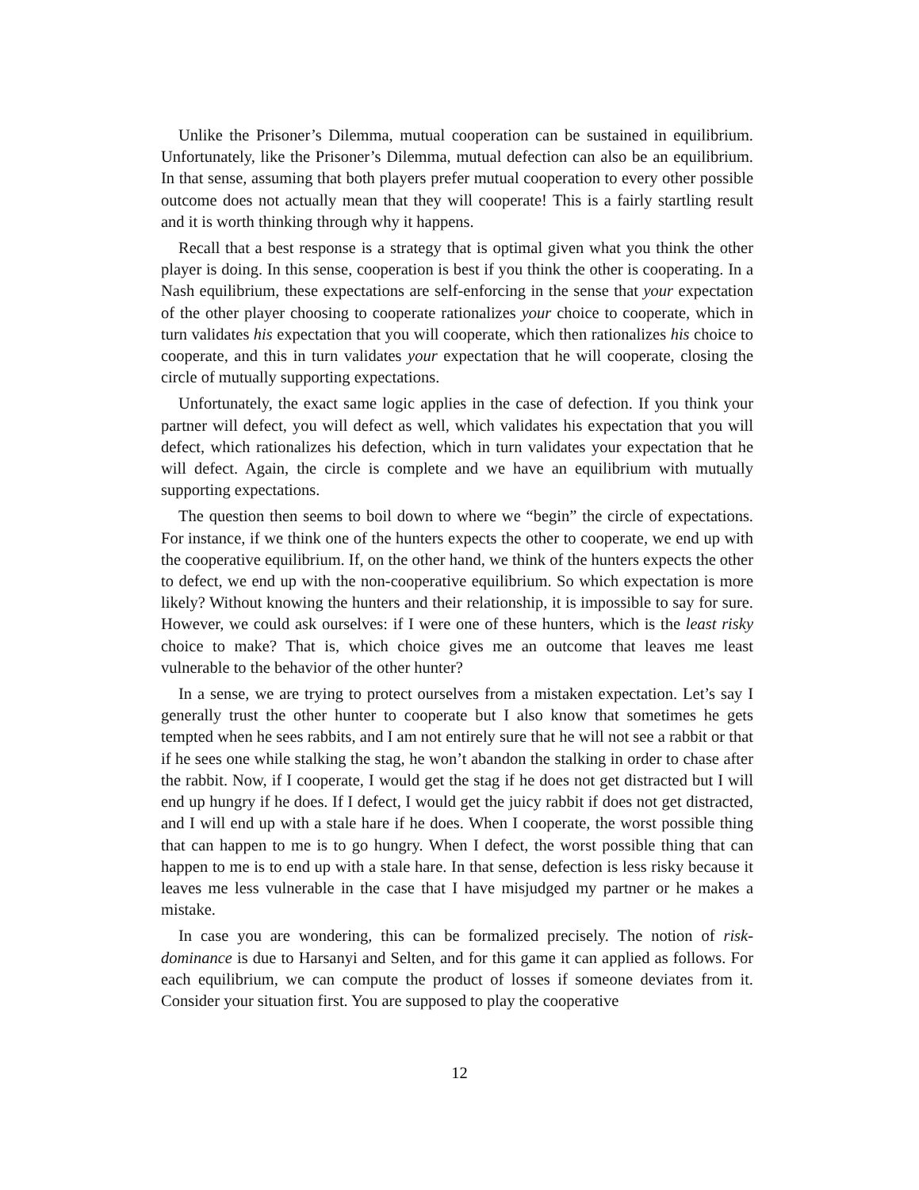Unlike the Prisoner’s Dilemma, mutual cooperation can be sustained in equilibrium. Unfortunately, like the Prisoner’s Dilemma, mutual defection can also be an equilibrium. In that sense, assuming that both players prefer mutual cooperation to every other possible outcome does not actually mean that they will cooperate! This is a fairly startling result and it is worth thinking through why it happens.
Recall that a best response is a strategy that is optimal given what you think the other player is doing. In this sense, cooperation is best if you think the other is cooperating. In a Nash equilibrium, these expectations are self-enforcing in the sense that your expectation of the other player choosing to cooperate rationalizes your choice to cooperate, which in turn validates his expectation that you will cooperate, which then rationalizes his choice to cooperate, and this in turn validates your expectation that he will cooperate, closing the circle of mutually supporting expectations.
Unfortunately, the exact same logic applies in the case of defection. If you think your partner will defect, you will defect as well, which validates his expectation that you will defect, which rationalizes his defection, which in turn validates your expectation that he will defect. Again, the circle is complete and we have an equilibrium with mutually supporting expectations.
The question then seems to boil down to where we “begin” the circle of expectations. For instance, if we think one of the hunters expects the other to cooperate, we end up with the cooperative equilibrium. If, on the other hand, we think of the hunters expects the other to defect, we end up with the non-cooperative equilibrium. So which expectation is more likely? Without knowing the hunters and their relationship, it is impossible to say for sure. However, we could ask ourselves: if I were one of these hunters, which is the least risky choice to make? That is, which choice gives me an outcome that leaves me least vulnerable to the behavior of the other hunter?
In a sense, we are trying to protect ourselves from a mistaken expectation. Let’s say I generally trust the other hunter to cooperate but I also know that sometimes he gets tempted when he sees rabbits, and I am not entirely sure that he will not see a rabbit or that if he sees one while stalking the stag, he won’t abandon the stalking in order to chase after the rabbit. Now, if I cooperate, I would get the stag if he does not get distracted but I will end up hungry if he does. If I defect, I would get the juicy rabbit if does not get distracted, and I will end up with a stale hare if he does. When I cooperate, the worst possible thing that can happen to me is to go hungry. When I defect, the worst possible thing that can happen to me is to end up with a stale hare. In that sense, defection is less risky because it leaves me less vulnerable in the case that I have misjudged my partner or he makes a mistake.
In case you are wondering, this can be formalized precisely. The notion of risk-dominance is due to Harsanyi and Selten, and for this game it can applied as follows. For each equilibrium, we can compute the product of losses if someone deviates from it. Consider your situation first. You are supposed to play the cooperative
12